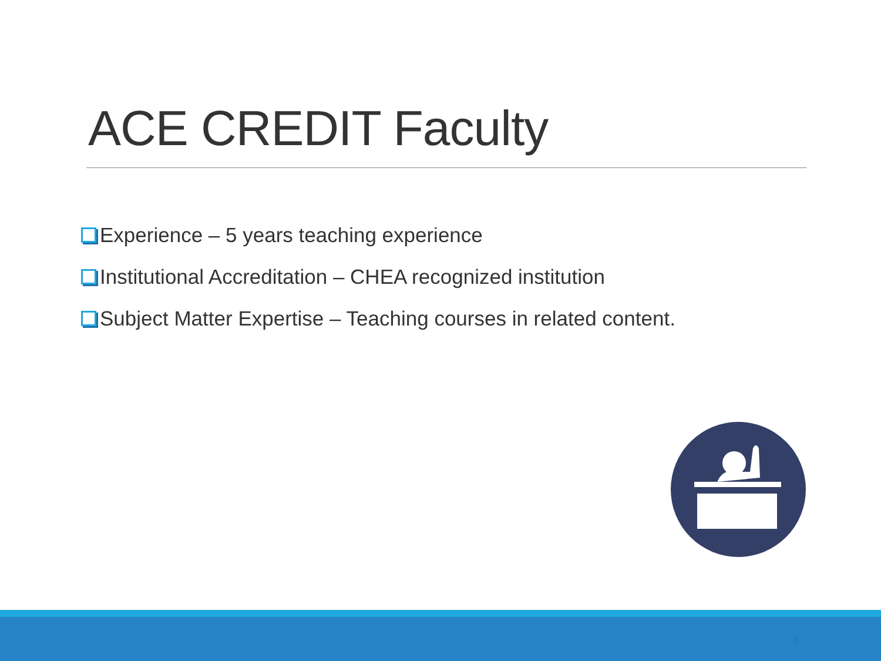ACE CREDIT Faculty
Experience – 5 years teaching experience
Institutional Accreditation – CHEA recognized institution
Subject Matter Expertise – Teaching courses in related content.
4